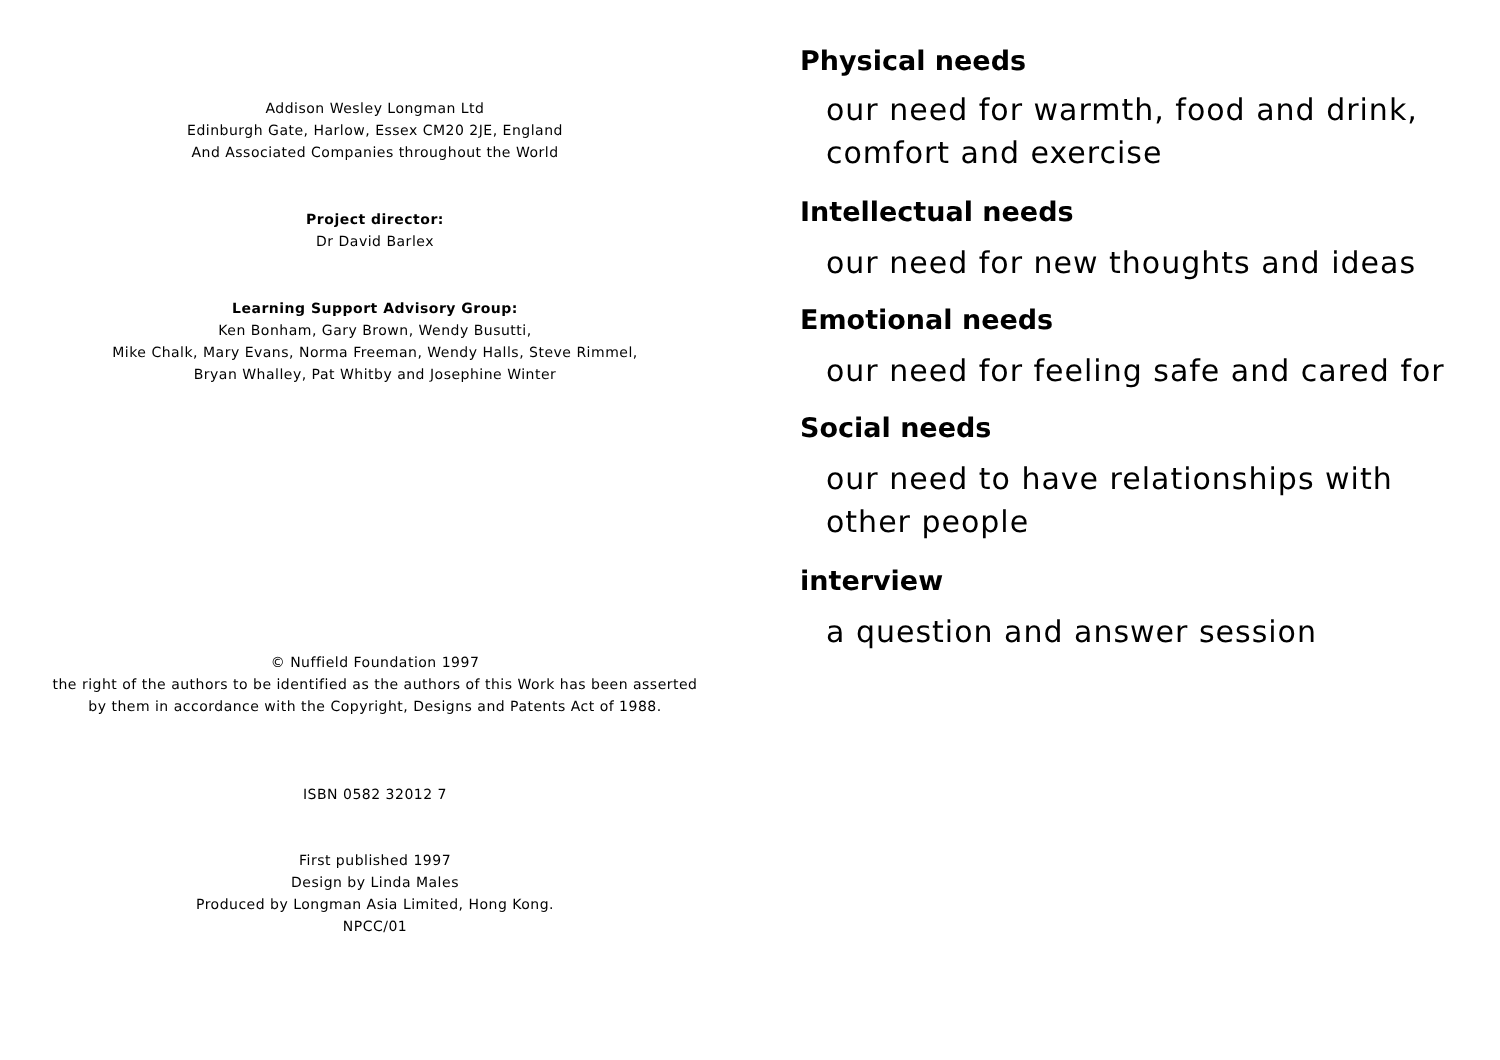Addison Wesley Longman Ltd
Edinburgh Gate, Harlow, Essex CM20 2JE, England
And Associated Companies throughout the World
Project director:
Dr David Barlex
Learning Support Advisory Group:
Ken Bonham, Gary Brown, Wendy Busutti,
Mike Chalk, Mary Evans, Norma Freeman, Wendy Halls, Steve Rimmel,
Bryan Whalley, Pat Whitby and Josephine Winter
© Nuffield Foundation 1997
the right of the authors to be identified as the authors of this Work has been asserted
by them in accordance with the Copyright, Designs and Patents Act of 1988.
ISBN 0582 32012 7
First published 1997
Design by Linda Males
Produced by Longman Asia Limited, Hong Kong.
NPCC/01
Physical needs
our need for warmth, food and drink,
comfort and exercise
Intellectual needs
our need for new thoughts and ideas
Emotional needs
our need for feeling safe and cared for
Social needs
our need to have relationships with
other people
interview
a question and answer session